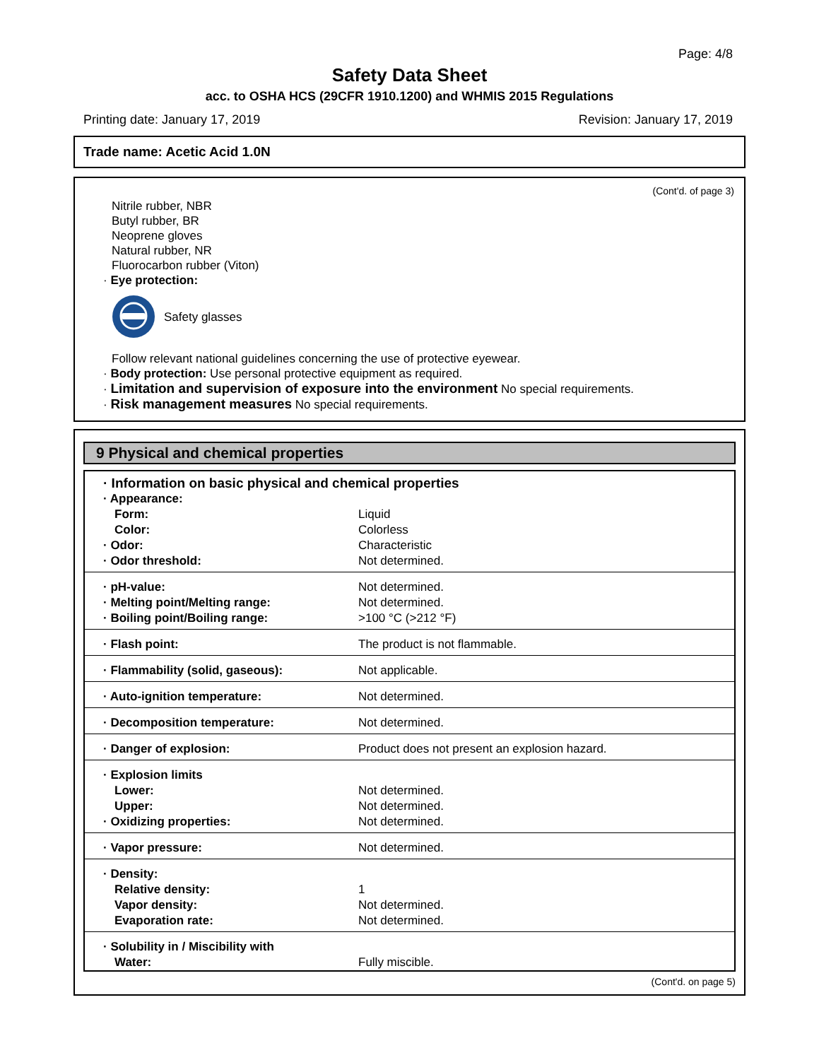Page: 4/8
Safety Data Sheet
acc. to OSHA HCS (29CFR 1910.1200) and WHMIS 2015 Regulations
Printing date: January 17, 2019 Revision: January 17, 2019
Trade name: Acetic Acid 1.0N
(Cont'd. of page 3)
Nitrile rubber, NBR
Butyl rubber, BR
Neoprene gloves
Natural rubber, NR
Fluorocarbon rubber (Viton)
· Eye protection:
Safety glasses
Follow relevant national guidelines concerning the use of protective eyewear.
· Body protection: Use personal protective equipment as required.
· Limitation and supervision of exposure into the environment No special requirements.
· Risk management measures No special requirements.
9 Physical and chemical properties
| · Information on basic physical and chemical properties | |
| · Appearance: | |
| Form: | Liquid |
| Color: | Colorless |
| · Odor: | Characteristic |
| · Odor threshold: | Not determined. |
| · pH-value: | Not determined. |
| · Melting point/Melting range: | Not determined. |
| · Boiling point/Boiling range: | >100 °C (>212 °F) |
| · Flash point: | The product is not flammable. |
| · Flammability (solid, gaseous): | Not applicable. |
| · Auto-ignition temperature: | Not determined. |
| · Decomposition temperature: | Not determined. |
| · Danger of explosion: | Product does not present an explosion hazard. |
| · Explosion limits | |
| Lower: | Not determined. |
| Upper: | Not determined. |
| · Oxidizing properties: | Not determined. |
| · Vapor pressure: | Not determined. |
| · Density: | |
| Relative density: | 1 |
| Vapor density: | Not determined. |
| Evaporation rate: | Not determined. |
| · Solubility in / Miscibility with | |
| Water: | Fully miscible. |
(Cont'd. on page 5)